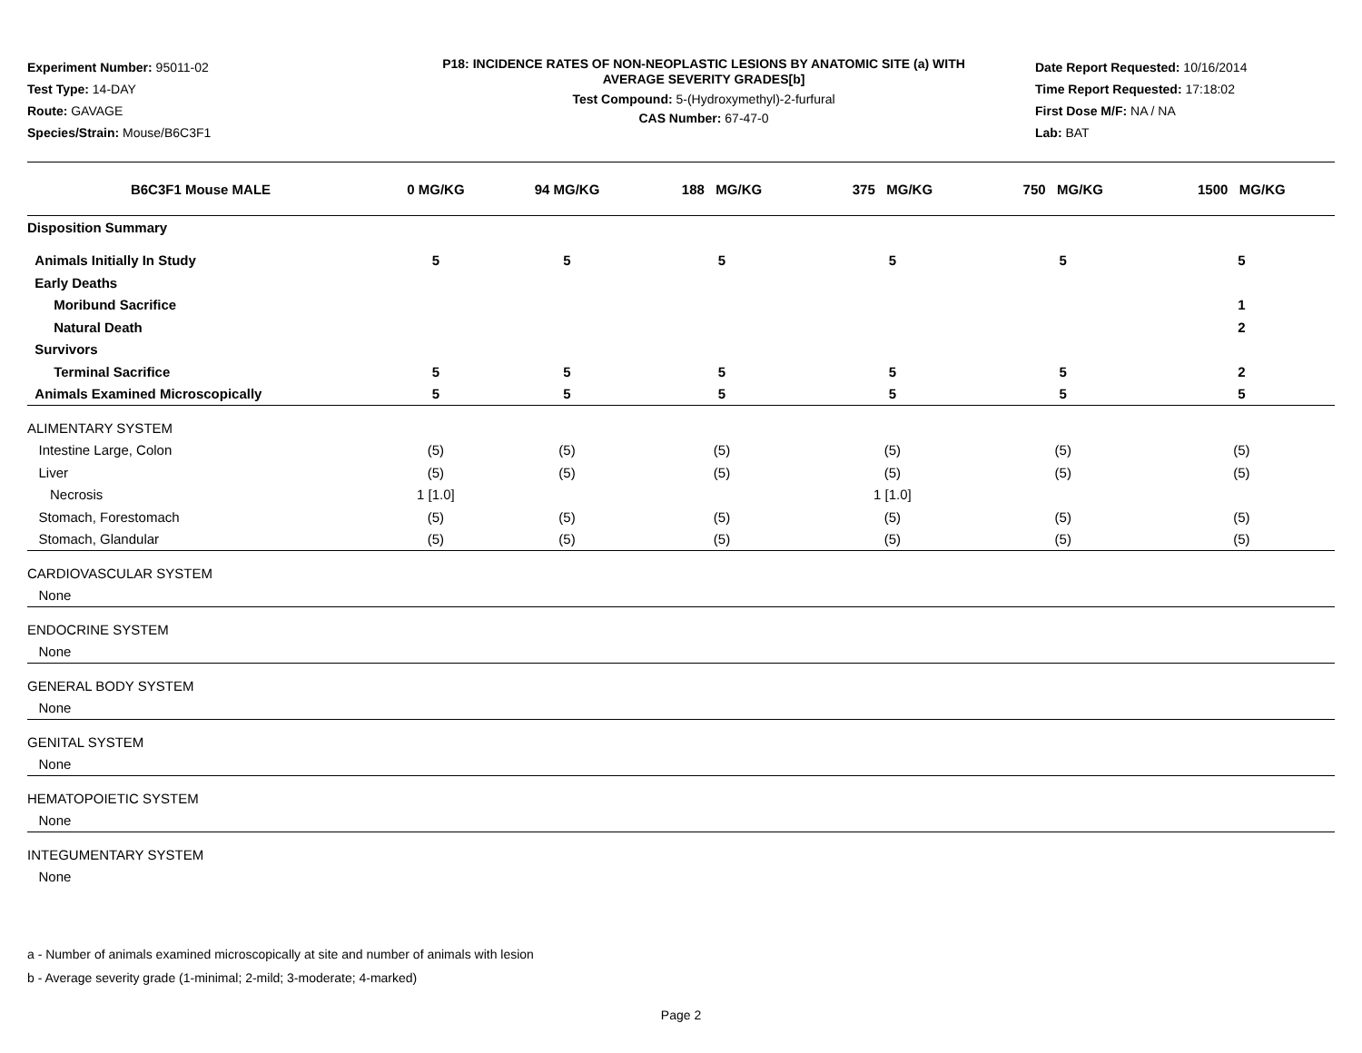Experiment Number: 95011-02
Test Type: 14-DAY
Route: GAVAGE
Species/Strain: Mouse/B6C3F1
P18: INCIDENCE RATES OF NON-NEOPLASTIC LESIONS BY ANATOMIC SITE (a) WITH
AVERAGE SEVERITY GRADES[b]
Test Compound: 5-(Hydroxymethyl)-2-furfural
CAS Number: 67-47-0
Date Report Requested: 10/16/2014
Time Report Requested: 17:18:02
First Dose M/F: NA / NA
Lab: BAT
| B6C3F1 Mouse MALE | 0 MG/KG | 94 MG/KG | 188 MG/KG | 375 MG/KG | 750 MG/KG | 1500 MG/KG |
| --- | --- | --- | --- | --- | --- | --- |
| Disposition Summary | | | | | | |
| Animals Initially In Study | 5 | 5 | 5 | 5 | 5 | 5 |
| Early Deaths | | | | | | |
| Moribund Sacrifice | | | | | | 1 |
| Natural Death | | | | | | 2 |
| Survivors | | | | | | |
| Terminal Sacrifice | 5 | 5 | 5 | 5 | 5 | 2 |
| Animals Examined Microscopically | 5 | 5 | 5 | 5 | 5 | 5 |
| ALIMENTARY SYSTEM | | | | | | |
| Intestine Large, Colon | (5) | (5) | (5) | (5) | (5) | (5) |
| Liver | (5) | (5) | (5) | (5) | (5) | (5) |
| Necrosis | 1 [1.0] | | | 1 [1.0] | | |
| Stomach, Forestomach | (5) | (5) | (5) | (5) | (5) | (5) |
| Stomach, Glandular | (5) | (5) | (5) | (5) | (5) | (5) |
| CARDIOVASCULAR SYSTEM | | | | | | |
| None | | | | | | |
| ENDOCRINE SYSTEM | | | | | | |
| None | | | | | | |
| GENERAL BODY SYSTEM | | | | | | |
| None | | | | | | |
| GENITAL SYSTEM | | | | | | |
| None | | | | | | |
| HEMATOPOIETIC SYSTEM | | | | | | |
| None | | | | | | |
| INTEGUMENTARY SYSTEM | | | | | | |
| None | | | | | | |
a - Number of animals examined microscopically at site and number of animals with lesion
b - Average severity grade (1-minimal; 2-mild; 3-moderate; 4-marked)
Page 2